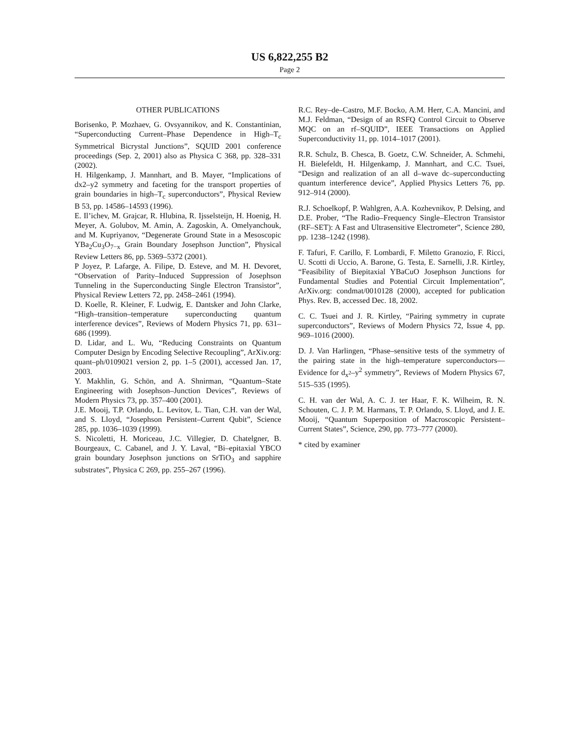US 6,822,255 B2
Page 2
OTHER PUBLICATIONS
Borisenko, P. Mozhaev, G. Ovsyannikov, and K. Constantinian, “Superconducting Current–Phase Dependence in High–T<sub>c</sub> Symmetrical Bicrystal Junctions”, SQUID 2001 conference proceedings (Sep. 2, 2001) also as Physica C 368, pp. 328–331 (2002).
H. Hilgenkamp, J. Mannhart, and B. Mayer, “Implications of dx2–y2 symmetry and faceting for the transport properties of grain boundaries in high–T<sub>c</sub> superconductors”, Physical Review B 53, pp. 14586–14593 (1996).
E. Il’ichev, M. Grajcar, R. Hlubina, R. Ijsselsteijn, H. Hoenig, H. Meyer, A. Golubov, M. Amin, A. Zagoskin, A. Omelyanchouk, and M. Kupriyanov, “Degenerate Ground State in a Mesoscopic YBa<sub>2</sub>Cu<sub>3</sub>O<sub>7−x</sub> Grain Boundary Josephson Junction”, Physical Review Letters 86, pp. 5369–5372 (2001).
P Joyez, P. Lafarge, A. Filipe, D. Esteve, and M. H. Devoret, “Observation of Parity–Induced Suppression of Josephson Tunneling in the Superconducting Single Electron Transistor”, Physical Review Letters 72, pp. 2458–2461 (1994).
D. Koelle, R. Kleiner, F. Ludwig, E. Dantsker and John Clarke, “High–transition–temperature superconducting quantum interference devices”, Reviews of Modern Physics 71, pp. 631–686 (1999).
D. Lidar, and L. Wu, “Reducing Constraints on Quantum Computer Design by Encoding Selective Recoupling”, ArXiv.org: quant–ph/0109021 version 2, pp. 1–5 (2001), accessed Jan. 17, 2003.
Y. Makhlin, G. Schön, and A. Shnirman, “Quantum–State Engineering with Josephson–Junction Devices”, Reviews of Modern Physics 73, pp. 357–400 (2001).
J.E. Mooij, T.P. Orlando, L. Levitov, L. Tian, C.H. van der Wal, and S. Lloyd, “Josephson Persistent–Current Qubit”, Science 285, pp. 1036–1039 (1999).
S. Nicoletti, H. Moriceau, J.C. Villegier, D. Chatelgner, B. Bourgeaux, C. Cabanel, and J. Y. Laval, “Bi–epitaxial YBCO grain boundary Josephson junctions on SrTiO<sub>3</sub> and sapphire substrates”, Physica C 269, pp. 255–267 (1996).
R.C. Rey–de–Castro, M.F. Bocko, A.M. Herr, C.A. Mancini, and M.J. Feldman, “Design of an RSFQ Control Circuit to Observe MQC on an rf–SQUID”, IEEE Transactions on Applied Superconductivity 11, pp. 1014–1017 (2001).
R.R. Schulz, B. Chesca, B. Goetz, C.W. Schneider, A. Schmehi, H. Bielefeldt, H. Hilgenkamp, J. Mannhart, and C.C. Tsuei, “Design and realization of an all d–wave dc–superconducting quantum interference device”, Applied Physics Letters 76, pp. 912–914 (2000).
R.J. Schoelkopf, P. Wahlgren, A.A. Kozhevnikov, P. Delsing, and D.E. Prober, “The Radio–Frequency Single–Electron Transistor (RF–SET): A Fast and Ultrasensitive Electrometer”, Science 280, pp. 1238–1242 (1998).
F. Tafuri, F. Carillo, F. Lombardi, F. Miletto Granozio, F. Ricci, U. Scotti di Uccio, A. Barone, G. Testa, E. Sarnelli, J.R. Kirtley, “Feasibility of Biepitaxial YBaCuO Josephson Junctions for Fundamental Studies and Potential Circuit Implementation”, ArXiv.org: condmat/0010128 (2000), accepted for publication Phys. Rev. B, accessed Dec. 18, 2002.
C. C. Tsuei and J. R. Kirtley, “Pairing symmetry in cuprate superconductors”, Reviews of Modern Physics 72, Issue 4, pp. 969–1016 (2000).
D. J. Van Harlingen, “Phase–sensitive tests of the symmetry of the pairing state in the high–temperature superconductors—Evidence for d<sub>x<sup>2</sup></sub>–y<sup>2</sup> symmetry”, Reviews of Modern Physics 67, 515–535 (1995).
C. H. van der Wal, A. C. J. ter Haar, F. K. Wilheim, R. N. Schouten, C. J. P. M. Harmans, T. P. Orlando, S. Lloyd, and J. E. Mooij, “Quantum Superposition of Macroscopic Persistent–Current States”, Science, 290, pp. 773–777 (2000).
* cited by examiner